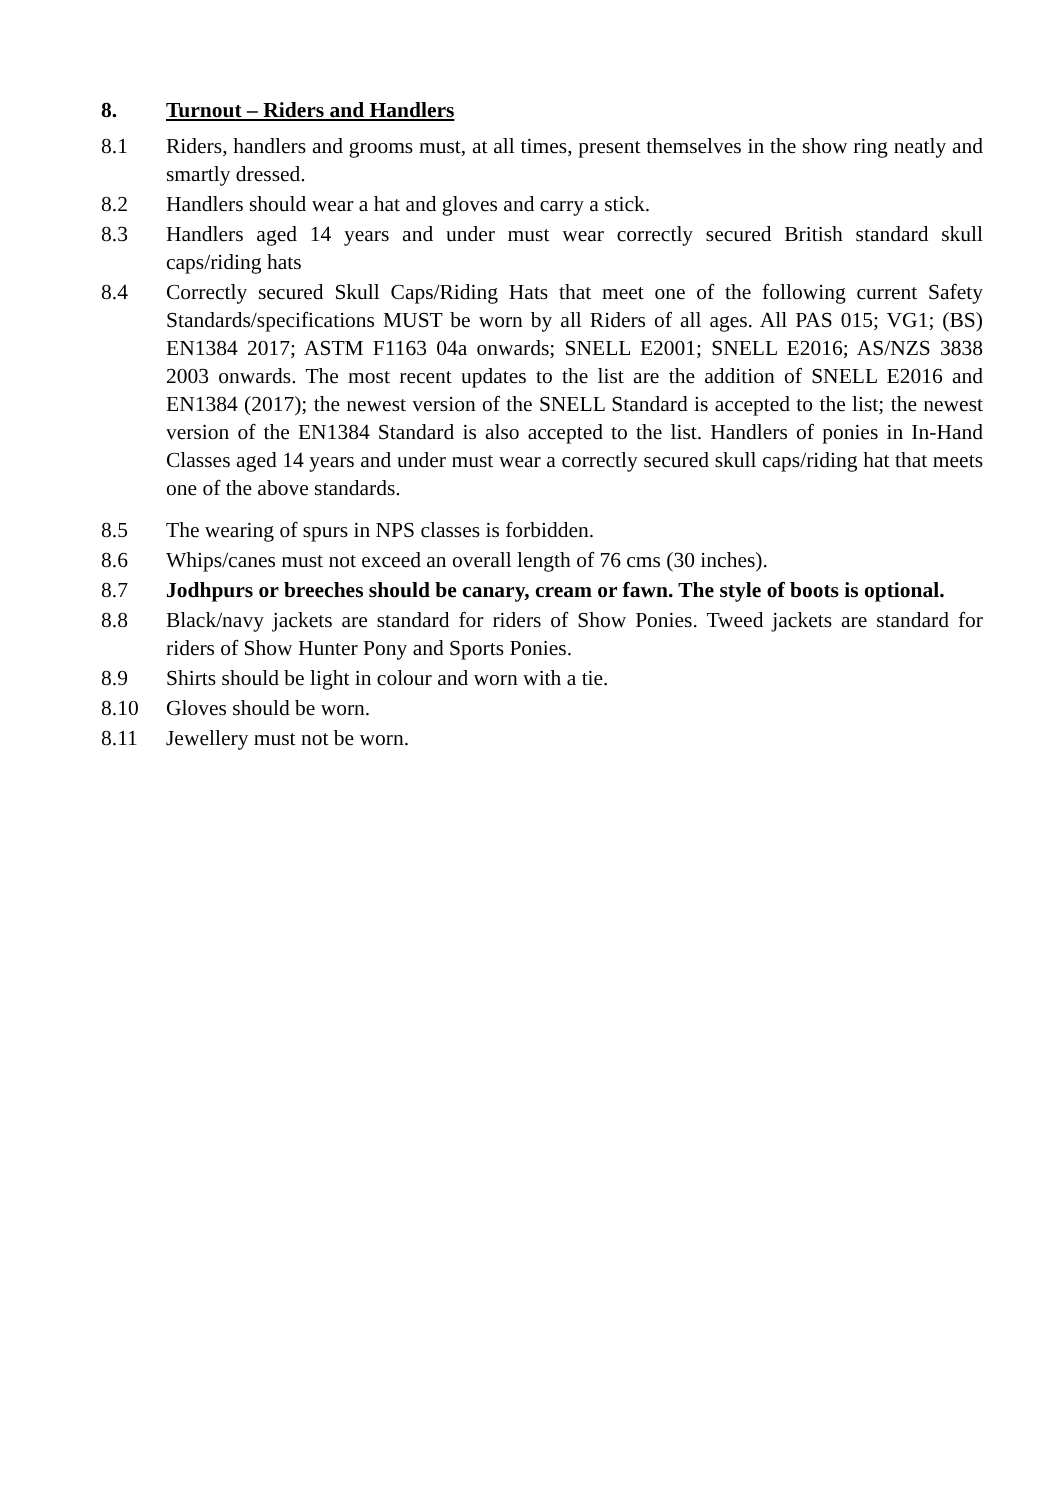8. Turnout – Riders and Handlers
8.1 Riders, handlers and grooms must, at all times, present themselves in the show ring neatly and smartly dressed.
8.2 Handlers should wear a hat and gloves and carry a stick.
8.3 Handlers aged 14 years and under must wear correctly secured British standard skull caps/riding hats
8.4 Correctly secured Skull Caps/Riding Hats that meet one of the following current Safety Standards/specifications MUST be worn by all Riders of all ages. All PAS 015; VG1; (BS) EN1384 2017; ASTM F1163 04a onwards; SNELL E2001; SNELL E2016; AS/NZS 3838 2003 onwards. The most recent updates to the list are the addition of SNELL E2016 and EN1384 (2017); the newest version of the SNELL Standard is accepted to the list; the newest version of the EN1384 Standard is also accepted to the list. Handlers of ponies in In-Hand Classes aged 14 years and under must wear a correctly secured skull caps/riding hat that meets one of the above standards.
8.5 The wearing of spurs in NPS classes is forbidden.
8.6 Whips/canes must not exceed an overall length of 76 cms (30 inches).
8.7 Jodhpurs or breeches should be canary, cream or fawn. The style of boots is optional.
8.8 Black/navy jackets are standard for riders of Show Ponies. Tweed jackets are standard for riders of Show Hunter Pony and Sports Ponies.
8.9 Shirts should be light in colour and worn with a tie.
8.10 Gloves should be worn.
8.11 Jewellery must not be worn.